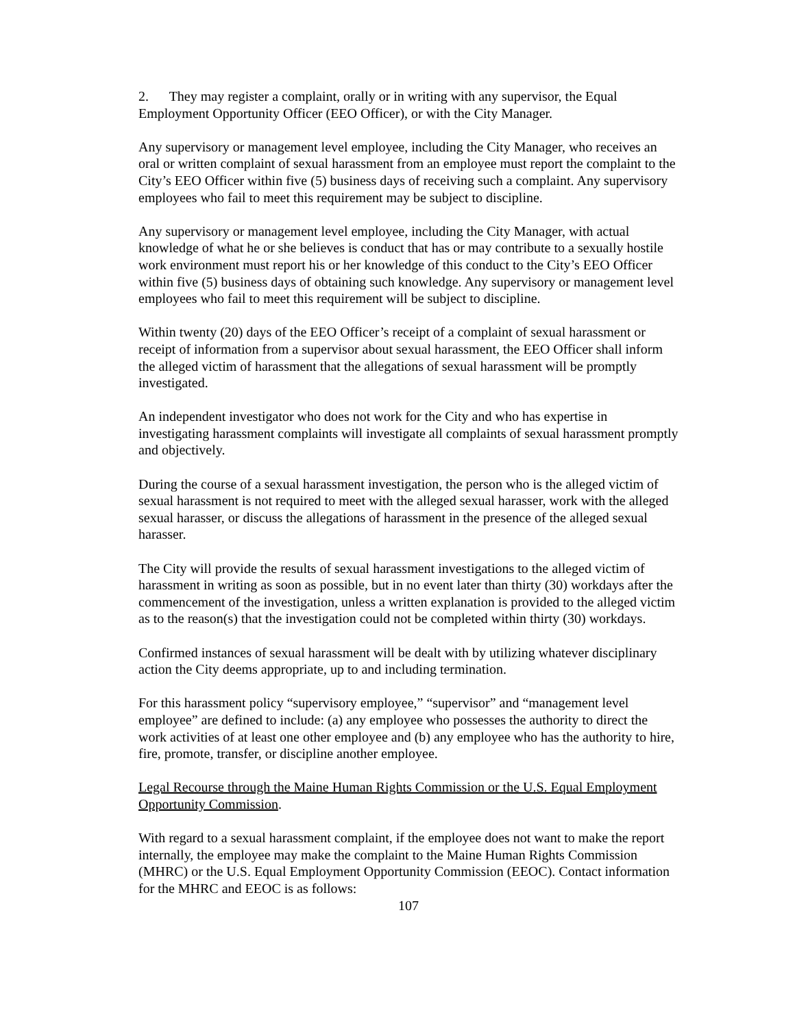2. They may register a complaint, orally or in writing with any supervisor, the Equal Employment Opportunity Officer (EEO Officer), or with the City Manager.
Any supervisory or management level employee, including the City Manager, who receives an oral or written complaint of sexual harassment from an employee must report the complaint to the City’s EEO Officer within five (5) business days of receiving such a complaint. Any supervisory employees who fail to meet this requirement may be subject to discipline.
Any supervisory or management level employee, including the City Manager, with actual knowledge of what he or she believes is conduct that has or may contribute to a sexually hostile work environment must report his or her knowledge of this conduct to the City’s EEO Officer within five (5) business days of obtaining such knowledge. Any supervisory or management level employees who fail to meet this requirement will be subject to discipline.
Within twenty (20) days of the EEO Officer’s receipt of a complaint of sexual harassment or receipt of information from a supervisor about sexual harassment, the EEO Officer shall inform the alleged victim of harassment that the allegations of sexual harassment will be promptly investigated.
An independent investigator who does not work for the City and who has expertise in investigating harassment complaints will investigate all complaints of sexual harassment promptly and objectively.
During the course of a sexual harassment investigation, the person who is the alleged victim of sexual harassment is not required to meet with the alleged sexual harasser, work with the alleged sexual harasser, or discuss the allegations of harassment in the presence of the alleged sexual harasser.
The City will provide the results of sexual harassment investigations to the alleged victim of harassment in writing as soon as possible, but in no event later than thirty (30) workdays after the commencement of the investigation, unless a written explanation is provided to the alleged victim as to the reason(s) that the investigation could not be completed within thirty (30) workdays.
Confirmed instances of sexual harassment will be dealt with by utilizing whatever disciplinary action the City deems appropriate, up to and including termination.
For this harassment policy “supervisory employee,” “supervisor” and “management level employee” are defined to include: (a) any employee who possesses the authority to direct the work activities of at least one other employee and (b) any employee who has the authority to hire, fire, promote, transfer, or discipline another employee.
Legal Recourse through the Maine Human Rights Commission or the U.S. Equal Employment Opportunity Commission.
With regard to a sexual harassment complaint, if the employee does not want to make the report internally, the employee may make the complaint to the Maine Human Rights Commission (MHRC) or the U.S. Equal Employment Opportunity Commission (EEOC). Contact information for the MHRC and EEOC is as follows:
107